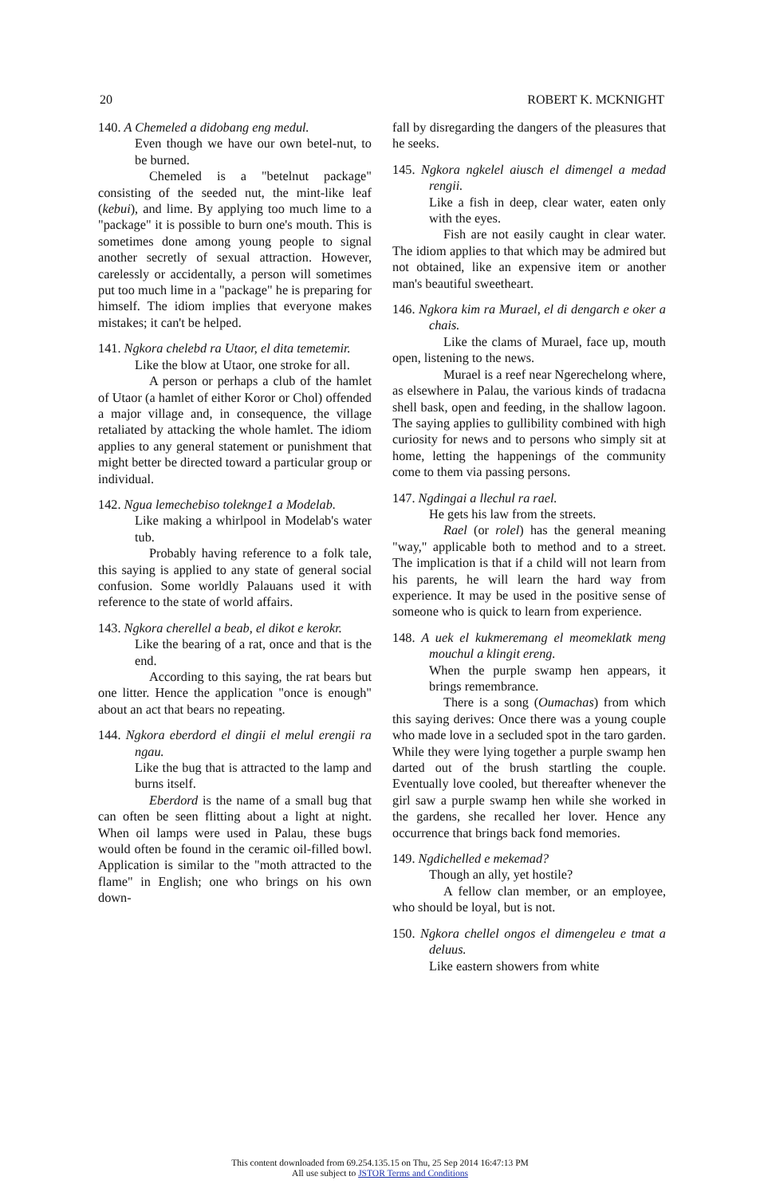20 ROBERT K. MCKNIGHT
140. A Chemeled a didobang eng medul.
Even though we have our own betel-nut, to be burned.
Chemeled is a "betelnut package" consisting of the seeded nut, the mint-like leaf (kebui), and lime. By applying too much lime to a "package" it is possible to burn one's mouth. This is sometimes done among young people to signal another secretly of sexual attraction. However, carelessly or accidentally, a person will sometimes put too much lime in a "package" he is preparing for himself. The idiom implies that everyone makes mistakes; it can't be helped.
141. Ngkora chelebd ra Utaor, el dita temetemir.
Like the blow at Utaor, one stroke for all.
A person or perhaps a club of the hamlet of Utaor (a hamlet of either Koror or Chol) offended a major village and, in consequence, the village retaliated by attacking the whole hamlet. The idiom applies to any general statement or punishment that might better be directed toward a particular group or individual.
142. Ngua lemechebiso toleknge1 a Modelab.
Like making a whirlpool in Modelab's water tub.
Probably having reference to a folk tale, this saying is applied to any state of general social confusion. Some worldly Palauans used it with reference to the state of world affairs.
143. Ngkora cherellel a beab, el dikot e kerokr.
Like the bearing of a rat, once and that is the end.
According to this saying, the rat bears but one litter. Hence the application "once is enough" about an act that bears no repeating.
144. Ngkora eberdord el dingii el melul erengii ra ngau.
Like the bug that is attracted to the lamp and burns itself.
Eberdord is the name of a small bug that can often be seen flitting about a light at night. When oil lamps were used in Palau, these bugs would often be found in the ceramic oil-filled bowl. Application is similar to the "moth attracted to the flame" in English; one who brings on his own down-
fall by disregarding the dangers of the pleasures that he seeks.
145. Ngkora ngkelel aiusch el dimengel a medad rengii.
Like a fish in deep, clear water, eaten only with the eyes.
Fish are not easily caught in clear water. The idiom applies to that which may be admired but not obtained, like an expensive item or another man's beautiful sweetheart.
146. Ngkora kim ra Murael, el di dengarch e oker a chais.
Like the clams of Murael, face up, mouth open, listening to the news.
Murael is a reef near Ngerechelong where, as elsewhere in Palau, the various kinds of tradacna shell bask, open and feeding, in the shallow lagoon. The saying applies to gullibility combined with high curiosity for news and to persons who simply sit at home, letting the happenings of the community come to them via passing persons.
147. Ngdingai a llechul ra rael.
He gets his law from the streets.
Rael (or rolel) has the general meaning "way," applicable both to method and to a street. The implication is that if a child will not learn from his parents, he will learn the hard way from experience. It may be used in the positive sense of someone who is quick to learn from experience.
148. A uek el kukmeremang el meomeklatk meng mouchul a klingit ereng.
When the purple swamp hen appears, it brings remembrance.
There is a song (Oumachas) from which this saying derives: Once there was a young couple who made love in a secluded spot in the taro garden. While they were lying together a purple swamp hen darted out of the brush startling the couple. Eventually love cooled, but thereafter whenever the girl saw a purple swamp hen while she worked in the gardens, she recalled her lover. Hence any occurrence that brings back fond memories.
149. Ngdichelled e mekemad?
Though an ally, yet hostile?
A fellow clan member, or an employee, who should be loyal, but is not.
150. Ngkora chellel ongos el dimengeleu e tmat a deluus.
Like eastern showers from white
This content downloaded from 69.254.135.15 on Thu, 25 Sep 2014 16:47:13 PM
All use subject to JSTOR Terms and Conditions